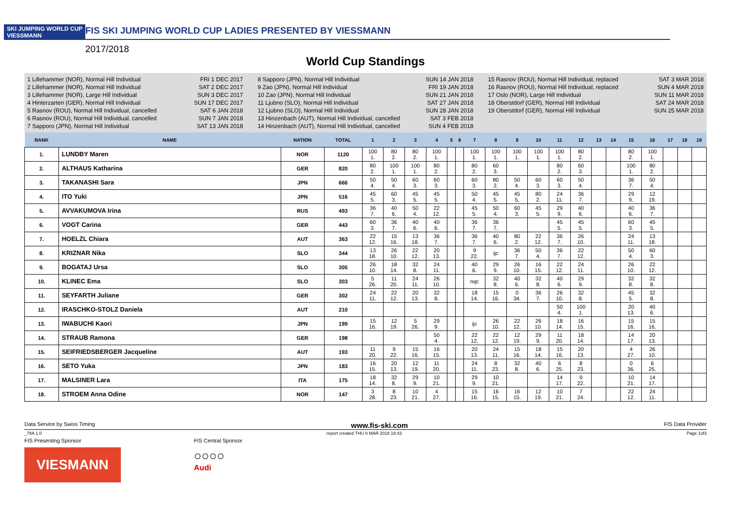SKI JUMPING WORLD CUP
VIESSMANN
FIS SKI JUMPING WORLD CUP LADIES PRESENTED BY VIESSMANN
2017/2018
World Cup Standings
1 Lillehammer (NOR), Normal Hill Individual FRI 1 DEC 2017
2 Lillehammer (NOR), Normal Hill Individual SAT 2 DEC 2017
3 Lillehammer (NOR), Large Hill Individual SUN 3 DEC 2017
4 Hinterzarten (GER), Normal Hill Individual SUN 17 DEC 2017
5 Rasnov (ROU), Normal Hill Individual, cancelled SAT 6 JAN 2018
6 Rasnov (ROU), Normal Hill Individual, cancelled SUN 7 JAN 2018
7 Sapporo (JPN), Normal Hill Individual SAT 13 JAN 2018
8 Sapporo (JPN), Normal Hill Individual SUN 14 JAN 2018
9 Zao (JPN), Normal Hill Individual FRI 19 JAN 2018
10 Zao (JPN), Normal Hill Individual SUN 21 JAN 2018
11 Ljubno (SLO), Normal Hill Individual SAT 27 JAN 2018
12 Ljubno (SLO), Normal Hill Individual SUN 28 JAN 2018
13 Hinzenbach (AUT), Normal Hill Individual, cancelled SAT 3 FEB 2018
14 Hinzenbach (AUT), Normal Hill Individual, cancelled SUN 4 FEB 2018
15 Rasnov (ROU), Normal Hill Individual, replaced SAT 3 MAR 2018
16 Rasnov (ROU), Normal Hill Individual, replaced SUN 4 MAR 2018
17 Oslo (NOR), Large Hill Individual SUN 11 MAR 2018
18 Oberstdorf (GER), Normal Hill Individual SAT 24 MAR 2018
19 Oberstdorf (GER), Normal Hill Individual SUN 25 MAR 2018
| RANK | NAME | NATION | TOTAL | 1 | 2 | 3 | 4 | 5 | 6 | 7 | 8 | 9 | 10 | 11 | 12 | 13 | 14 | 15 | 16 | 17 | 18 | 19 |
| --- | --- | --- | --- | --- | --- | --- | --- | --- | --- | --- | --- | --- | --- | --- | --- | --- | --- | --- | --- | --- | --- | --- |
| 1. | LUNDBY Maren | NOR | 1120 | 100 1. | 80 2. | 80 2. | 100 1. | | | 100 1. | 100 1. | 100 1. | 100 1. | 100 1. | 80 2. | | | 80 2. | 100 1. | | | |
| 2. | ALTHAUS Katharina | GER | 820 | 80 2. | 100 1. | 100 1. | 80 2. | | | 80 2. | 60 3. | | | 80 2. | 60 3. | | | 100 1. | 80 2. | | | |
| 3. | TAKANASHI Sara | JPN | 666 | 50 4. | 50 4. | 60 3. | 60 3. | | | 60 3. | 80 2. | 50 4. | 60 3. | 60 3. | 50 4. | | | 36 7. | 50 4. | | | |
| 4. | ITO Yuki | JPN | 516 | 45 5. | 60 3. | 45 5. | 45 5. | | | 50 4. | 45 5. | 45 5. | 80 2. | 24 11. | 36 7. | | | 29 9. | 12 19. | | | |
| 5. | AVVAKUMOVA Irina | RUS | 493 | 36 7. | 40 6. | 50 4. | 22 12. | | | 45 5. | 50 4. | 60 3. | 45 5. | 29 9. | 40 6. | | | 40 6. | 36 7. | | | |
| 6. | VOGT Carina | GER | 443 | 60 3. | 36 7. | 40 6. | 40 6. | | | 36 7. | 36 7. | | | 45 5. | 45 5. | | | 60 3. | 45 5. | | | |
| 7. | HOELZL Chiara | AUT | 363 | 22 12. | 15 16. | 13 18. | 36 7. | | | 36 7. | 40 6. | 80 2. | 22 12. | 36 7. | 26 10. | | | 24 11. | 13 18. | | | |
| 8. | KRIZNAR Nika | SLO | 344 | 13 18. | 26 10. | 22 12. | 20 13. | | | 9 22. | ijc | 36 7. | 50 4. | 36 7. | 22 12. | | | 50 4. | 60 3. | | | |
| 9. | BOGATAJ Ursa | SLO | 305 | 26 10. | 18 14. | 32 8. | 24 11. | | | 40 6. | 29 9. | 26 10. | 16 15. | 22 12. | 24 11. | | | 26 10. | 22 12. | | | |
| 10. | KLINEC Ema | SLO | 303 | 5 26. | 11 20. | 24 11. | 26 10. | | | nqc | 32 8. | 40 6. | 32 8. | 40 6. | 29 9. | | | 32 8. | 32 8. | | | |
| 11. | SEYFARTH Juliane | GER | 302 | 24 11. | 22 12. | 20 13. | 32 8. | | | 18 14. | 15 16. | 0 34. | 36 7. | 26 10. | 32 8. | | | 45 5. | 32 8. | | | |
| 12. | IRASCHKO-STOLZ Daniela | AUT | 210 | | | | | | | | | | | 50 4. | 100 1. | | | 20 13. | 40 6. | | | |
| 13. | IWABUCHI Kaori | JPN | 199 | 15 16. | 12 19. | 5 26. | 29 9. | | | ijc | 26 10. | 22 12. | 26 10. | 18 14. | 16 15. | | | 15 16. | 15 16. | | | |
| 14. | STRAUB Ramona | GER | 198 | | | | 50 4. | | | 22 12. | 22 12. | 12 19. | 29 9. | 11 20. | 18 14. | | | 14 17. | 20 13. | | | |
| 15. | SEIFRIEDSBERGER Jacqueline | AUT | 193 | 11 20. | 9 22. | 15 16. | 16 15. | | | 20 13. | 24 11. | 15 16. | 18 14. | 15 16. | 20 13. | | | 4 27. | 26 10. | | | |
| 16. | SETO Yuka | JPN | 183 | 16 15. | 20 13. | 12 19. | 11 20. | | | 24 11. | 8 23. | 32 8. | 40 6. | 6 25. | 8 23. | | | 0 36. | 6 25. | | | |
| 17. | MALSINER Lara | ITA | 175 | 18 14. | 32 8. | 29 9. | 10 21. | | | 29 9. | 10 21. | | | 14 17. | 9 22. | | | 10 21. | 14 17. | | | |
| 18. | STROEM Anna Odine | NOR | 147 | 3 28. | 8 23. | 10 21. | 4 27. | | | 15 16. | 16 15. | 16 15. | 12 19. | 10 21. | 7 24. | | | 22 12. | 24 11. | | | |
Data Service by Swiss Timing www.fis-ski.com FIS Data Provider
_78A 1.0 report created THU 8 MAR 2018 18:43 Page 1of3
FIS Presenting Sponsor
VIESMANN
FIS Central Sponsor
○○○○
Audi